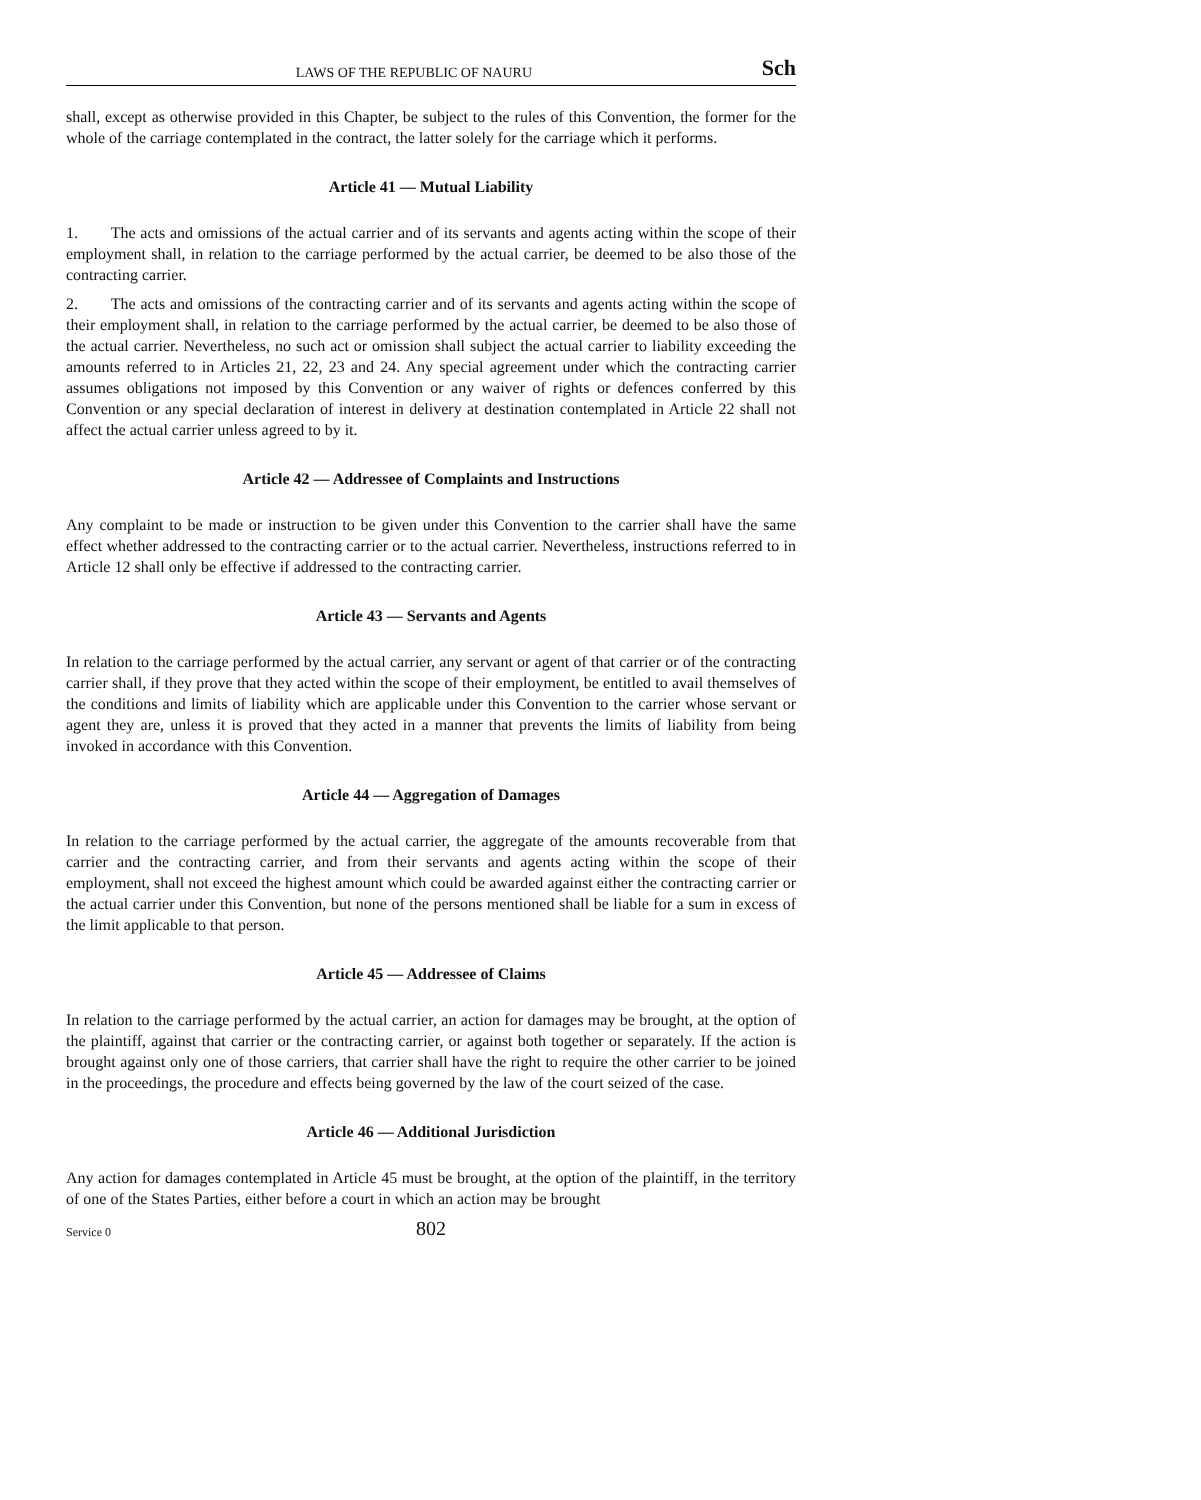LAWS OF THE REPUBLIC OF NAURU Sch
shall, except as otherwise provided in this Chapter, be subject to the rules of this Convention, the former for the whole of the carriage contemplated in the contract, the latter solely for the carriage which it performs.
Article 41 — Mutual Liability
1. The acts and omissions of the actual carrier and of its servants and agents acting within the scope of their employment shall, in relation to the carriage performed by the actual carrier, be deemed to be also those of the contracting carrier.
2. The acts and omissions of the contracting carrier and of its servants and agents acting within the scope of their employment shall, in relation to the carriage performed by the actual carrier, be deemed to be also those of the actual carrier. Nevertheless, no such act or omission shall subject the actual carrier to liability exceeding the amounts referred to in Articles 21, 22, 23 and 24. Any special agreement under which the contracting carrier assumes obligations not imposed by this Convention or any waiver of rights or defences conferred by this Convention or any special declaration of interest in delivery at destination contemplated in Article 22 shall not affect the actual carrier unless agreed to by it.
Article 42 — Addressee of Complaints and Instructions
Any complaint to be made or instruction to be given under this Convention to the carrier shall have the same effect whether addressed to the contracting carrier or to the actual carrier. Nevertheless, instructions referred to in Article 12 shall only be effective if addressed to the contracting carrier.
Article 43 — Servants and Agents
In relation to the carriage performed by the actual carrier, any servant or agent of that carrier or of the contracting carrier shall, if they prove that they acted within the scope of their employment, be entitled to avail themselves of the conditions and limits of liability which are applicable under this Convention to the carrier whose servant or agent they are, unless it is proved that they acted in a manner that prevents the limits of liability from being invoked in accordance with this Convention.
Article 44 — Aggregation of Damages
In relation to the carriage performed by the actual carrier, the aggregate of the amounts recoverable from that carrier and the contracting carrier, and from their servants and agents acting within the scope of their employment, shall not exceed the highest amount which could be awarded against either the contracting carrier or the actual carrier under this Convention, but none of the persons mentioned shall be liable for a sum in excess of the limit applicable to that person.
Article 45 — Addressee of Claims
In relation to the carriage performed by the actual carrier, an action for damages may be brought, at the option of the plaintiff, against that carrier or the contracting carrier, or against both together or separately. If the action is brought against only one of those carriers, that carrier shall have the right to require the other carrier to be joined in the proceedings, the procedure and effects being governed by the law of the court seized of the case.
Article 46 — Additional Jurisdiction
Any action for damages contemplated in Article 45 must be brought, at the option of the plaintiff, in the territory of one of the States Parties, either before a court in which an action may be brought
Service 0 802